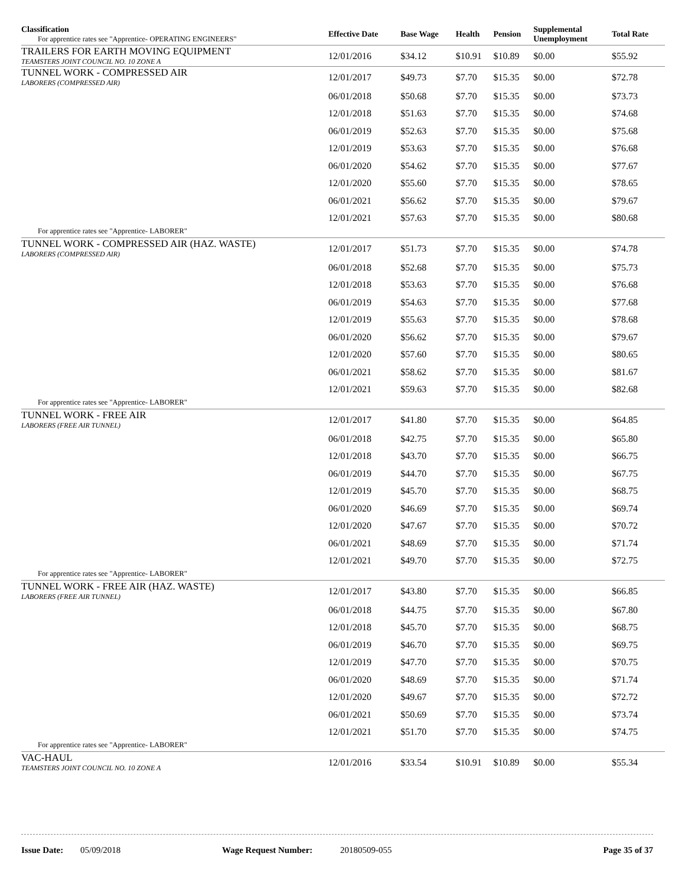| Classification For apprentice rates see "Apprentice- OPERATING ENGINEERS" | Effective Date | Base Wage | Health | Pension | Supplemental Unemployment | Total Rate |
| --- | --- | --- | --- | --- | --- | --- |
| TRAILERS FOR EARTH MOVING EQUIPMENT TEAMSTERS JOINT COUNCIL NO. 10 ZONE A | 12/01/2016 | $34.12 | $10.91 | $10.89 | $0.00 | $55.92 |
| TUNNEL WORK - COMPRESSED AIR LABORERS (COMPRESSED AIR) | 12/01/2017 | $49.73 | $7.70 | $15.35 | $0.00 | $72.78 |
| | 06/01/2018 | $50.68 | $7.70 | $15.35 | $0.00 | $73.73 |
| | 12/01/2018 | $51.63 | $7.70 | $15.35 | $0.00 | $74.68 |
| | 06/01/2019 | $52.63 | $7.70 | $15.35 | $0.00 | $75.68 |
| | 12/01/2019 | $53.63 | $7.70 | $15.35 | $0.00 | $76.68 |
| | 06/01/2020 | $54.62 | $7.70 | $15.35 | $0.00 | $77.67 |
| | 12/01/2020 | $55.60 | $7.70 | $15.35 | $0.00 | $78.65 |
| | 06/01/2021 | $56.62 | $7.70 | $15.35 | $0.00 | $79.67 |
| | 12/01/2021 | $57.63 | $7.70 | $15.35 | $0.00 | $80.68 |
| For apprentice rates see "Apprentice- LABORER" | | | | | | |
| TUNNEL WORK - COMPRESSED AIR (HAZ. WASTE) LABORERS (COMPRESSED AIR) | 12/01/2017 | $51.73 | $7.70 | $15.35 | $0.00 | $74.78 |
| | 06/01/2018 | $52.68 | $7.70 | $15.35 | $0.00 | $75.73 |
| | 12/01/2018 | $53.63 | $7.70 | $15.35 | $0.00 | $76.68 |
| | 06/01/2019 | $54.63 | $7.70 | $15.35 | $0.00 | $77.68 |
| | 12/01/2019 | $55.63 | $7.70 | $15.35 | $0.00 | $78.68 |
| | 06/01/2020 | $56.62 | $7.70 | $15.35 | $0.00 | $79.67 |
| | 12/01/2020 | $57.60 | $7.70 | $15.35 | $0.00 | $80.65 |
| | 06/01/2021 | $58.62 | $7.70 | $15.35 | $0.00 | $81.67 |
| | 12/01/2021 | $59.63 | $7.70 | $15.35 | $0.00 | $82.68 |
| For apprentice rates see "Apprentice- LABORER" | | | | | | |
| TUNNEL WORK - FREE AIR LABORERS (FREE AIR TUNNEL) | 12/01/2017 | $41.80 | $7.70 | $15.35 | $0.00 | $64.85 |
| | 06/01/2018 | $42.75 | $7.70 | $15.35 | $0.00 | $65.80 |
| | 12/01/2018 | $43.70 | $7.70 | $15.35 | $0.00 | $66.75 |
| | 06/01/2019 | $44.70 | $7.70 | $15.35 | $0.00 | $67.75 |
| | 12/01/2019 | $45.70 | $7.70 | $15.35 | $0.00 | $68.75 |
| | 06/01/2020 | $46.69 | $7.70 | $15.35 | $0.00 | $69.74 |
| | 12/01/2020 | $47.67 | $7.70 | $15.35 | $0.00 | $70.72 |
| | 06/01/2021 | $48.69 | $7.70 | $15.35 | $0.00 | $71.74 |
| | 12/01/2021 | $49.70 | $7.70 | $15.35 | $0.00 | $72.75 |
| For apprentice rates see "Apprentice- LABORER" | | | | | | |
| TUNNEL WORK - FREE AIR (HAZ. WASTE) LABORERS (FREE AIR TUNNEL) | 12/01/2017 | $43.80 | $7.70 | $15.35 | $0.00 | $66.85 |
| | 06/01/2018 | $44.75 | $7.70 | $15.35 | $0.00 | $67.80 |
| | 12/01/2018 | $45.70 | $7.70 | $15.35 | $0.00 | $68.75 |
| | 06/01/2019 | $46.70 | $7.70 | $15.35 | $0.00 | $69.75 |
| | 12/01/2019 | $47.70 | $7.70 | $15.35 | $0.00 | $70.75 |
| | 06/01/2020 | $48.69 | $7.70 | $15.35 | $0.00 | $71.74 |
| | 12/01/2020 | $49.67 | $7.70 | $15.35 | $0.00 | $72.72 |
| | 06/01/2021 | $50.69 | $7.70 | $15.35 | $0.00 | $73.74 |
| | 12/01/2021 | $51.70 | $7.70 | $15.35 | $0.00 | $74.75 |
| For apprentice rates see "Apprentice- LABORER" | | | | | | |
| VAC-HAUL TEAMSTERS JOINT COUNCIL NO. 10 ZONE A | 12/01/2016 | $33.54 | $10.91 | $10.89 | $0.00 | $55.34 |
Issue Date: 05/09/2018 Wage Request Number: 20180509-055 Page 35 of 37